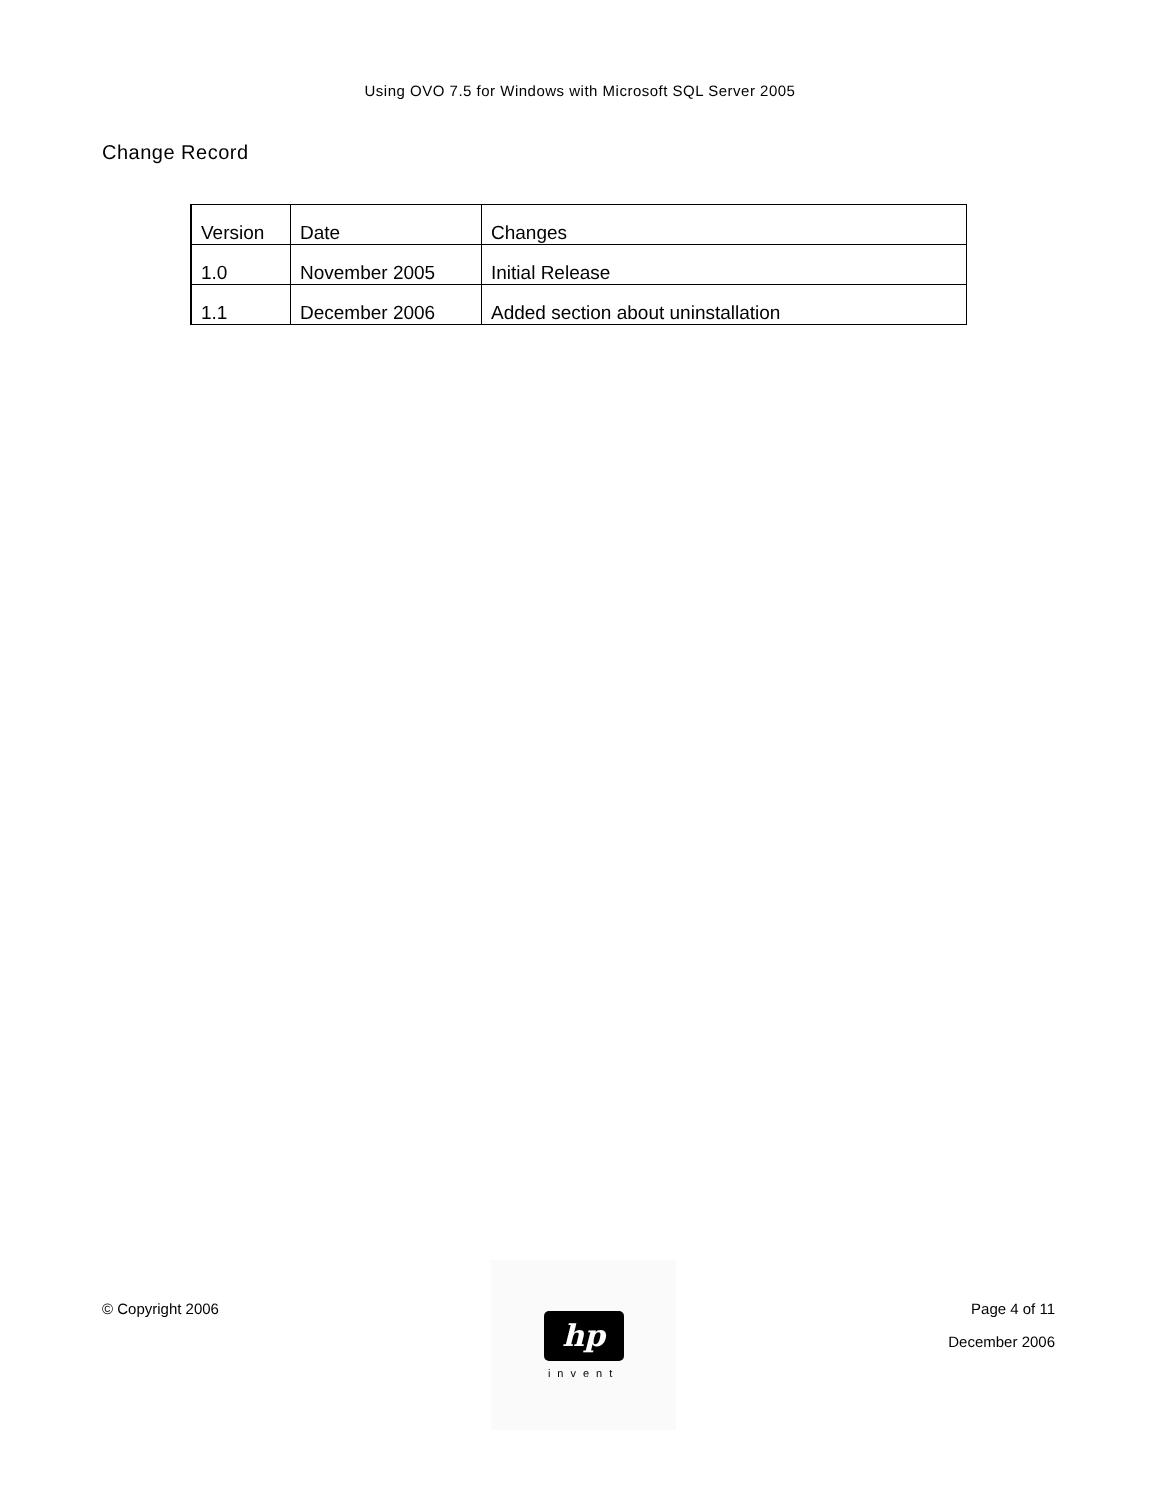Using OVO 7.5 for Windows with Microsoft SQL Server 2005
Change Record
| Version | Date | Changes |
| 1.0 | November 2005 | Initial Release |
| 1.1 | December 2006 | Added section about uninstallation |
© Copyright 2006
hp
invent
Page 4 of 11
December 2006